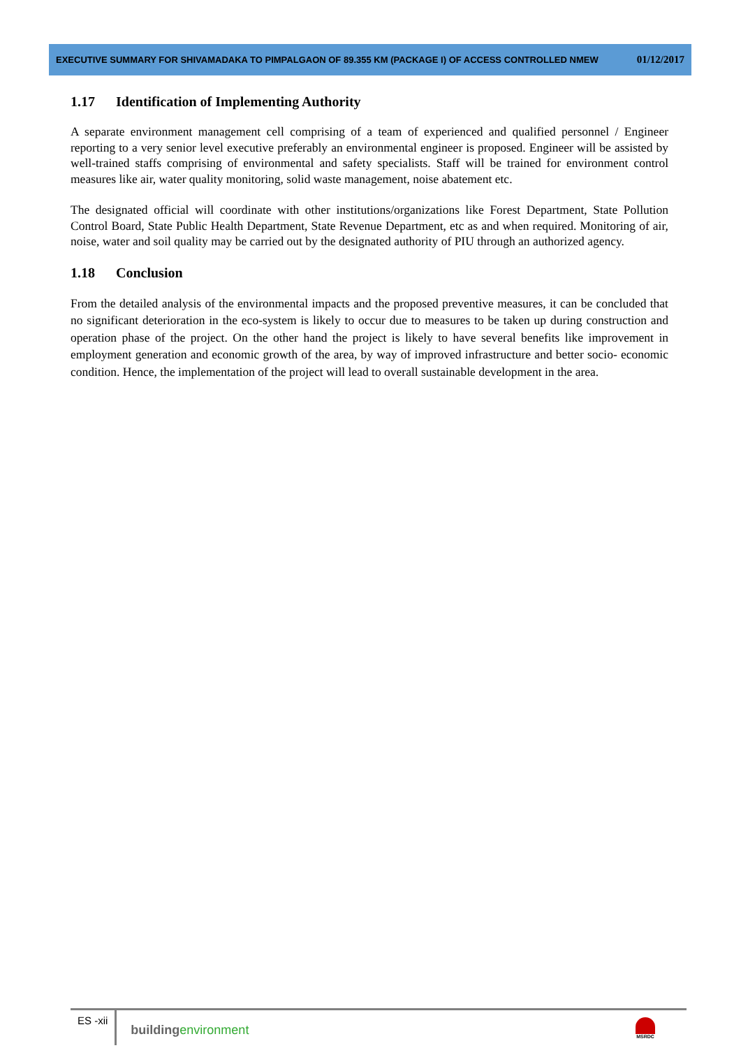EXECUTIVE SUMMARY FOR SHIVAMADAKA TO PIMPALGAON OF 89.355 KM (PACKAGE I) OF ACCESS CONTROLLED NMEW 01/12/2017
1.17 Identification of Implementing Authority
A separate environment management cell comprising of a team of experienced and qualified personnel / Engineer reporting to a very senior level executive preferably an environmental engineer is proposed. Engineer will be assisted by well-trained staffs comprising of environmental and safety specialists. Staff will be trained for environment control measures like air, water quality monitoring, solid waste management, noise abatement etc.
The designated official will coordinate with other institutions/organizations like Forest Department, State Pollution Control Board, State Public Health Department, State Revenue Department, etc as and when required. Monitoring of air, noise, water and soil quality may be carried out by the designated authority of PIU through an authorized agency.
1.18 Conclusion
From the detailed analysis of the environmental impacts and the proposed preventive measures, it can be concluded that no significant deterioration in the eco-system is likely to occur due to measures to be taken up during construction and operation phase of the project. On the other hand the project is likely to have several benefits like improvement in employment generation and economic growth of the area, by way of improved infrastructure and better socio- economic condition. Hence, the implementation of the project will lead to overall sustainable development in the area.
ES -xii
buildingenvironment
MSRDC